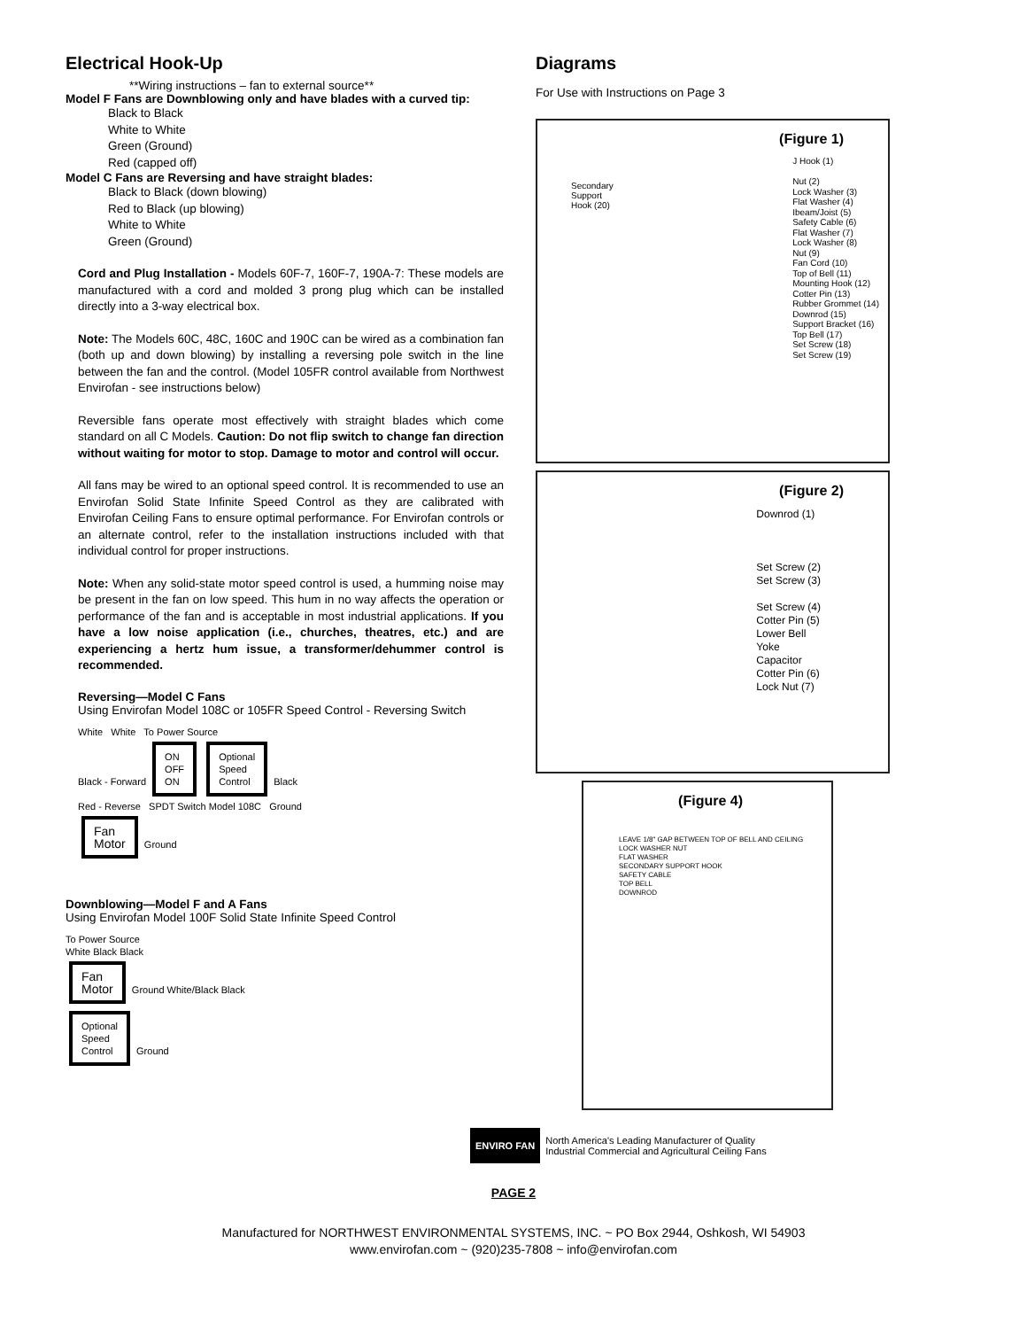Electrical Hook-Up
**Wiring instructions – fan to external source**
Model F Fans are Downblowing only and have blades with a curved tip:
Black to Black
White to White
Green (Ground)
Red (capped off)
Model C Fans are Reversing and have straight blades:
Black to Black (down blowing)
Red to Black (up blowing)
White to White
Green (Ground)
Cord and Plug Installation - Models 60F-7, 160F-7, 190A-7: These models are manufactured with a cord and molded 3 prong plug which can be installed directly into a 3-way electrical box.
Note: The Models 60C, 48C, 160C and 190C can be wired as a combination fan (both up and down blowing) by installing a reversing pole switch in the line between the fan and the control. (Model 105FR control available from Northwest Envirofan - see instructions below)
Reversible fans operate most effectively with straight blades which come standard on all C Models. Caution: Do not flip switch to change fan direction without waiting for motor to stop. Damage to motor and control will occur.
All fans may be wired to an optional speed control. It is recommended to use an Envirofan Solid State Infinite Speed Control as they are calibrated with Envirofan Ceiling Fans to ensure optimal performance. For Envirofan controls or an alternate control, refer to the installation instructions included with that individual control for proper instructions.
Note: When any solid-state motor speed control is used, a humming noise may be present in the fan on low speed. This hum in no way affects the operation or performance of the fan and is acceptable in most industrial applications. If you have a low noise application (i.e., churches, theatres, etc.) and are experiencing a hertz hum issue, a transformer/dehummer control is recommended.
Reversing—Model C Fans
Using Envirofan Model 108C or 105FR Speed Control - Reversing Switch
White White To Power Source
Black - Forward ON
OFF
ON Optional
Speed
Control Black
Red - Reverse SPDT Switch Model 108C Ground
Fan
Motor Ground
Downblowing—Model F and A Fans
Using Envirofan Model 100F Solid State Infinite Speed Control
To Power Source
White Black Black
Fan
Motor Ground White/Black Black
Optional
Speed
Control Ground
Diagrams
For Use with Instructions on Page 3
(Figure 1)
Secondary
Support
Hook (20)
J Hook (1)
Nut (2)
Lock Washer (3)
Flat Washer (4)
Ibeam/Joist (5)
Safety Cable (6)
Flat Washer (7)
Lock Washer (8)
Nut (9)
Fan Cord (10)
Top of Bell (11)
Mounting Hook (12)
Cotter Pin (13)
Rubber Grommet (14)
Downrod (15)
Support Bracket (16)
Top Bell (17)
Set Screw (18)
Set Screw (19)
(Figure 2)
Downrod (1)
Set Screw (2)
Set Screw (3)
Set Screw (4)
Cotter Pin (5)
Lower Bell
Yoke
Capacitor
Cotter Pin (6)
Lock Nut (7)
(Figure 4)
LEAVE 1/8" GAP BETWEEN TOP OF BELL AND CEILING
LOCK WASHER NUT
FLAT WASHER
SECONDARY SUPPORT HOOK
SAFETY CABLE
TOP BELL
DOWNROD
ENVIRO FAN
North America's Leading Manufacturer of Quality
Industrial Commercial and Agricultural Ceiling Fans
PAGE 2
Manufactured for NORTHWEST ENVIRONMENTAL SYSTEMS, INC. ~ PO Box 2944, Oshkosh, WI 54903
www.envirofan.com ~ (920)235-7808 ~ info@envirofan.com